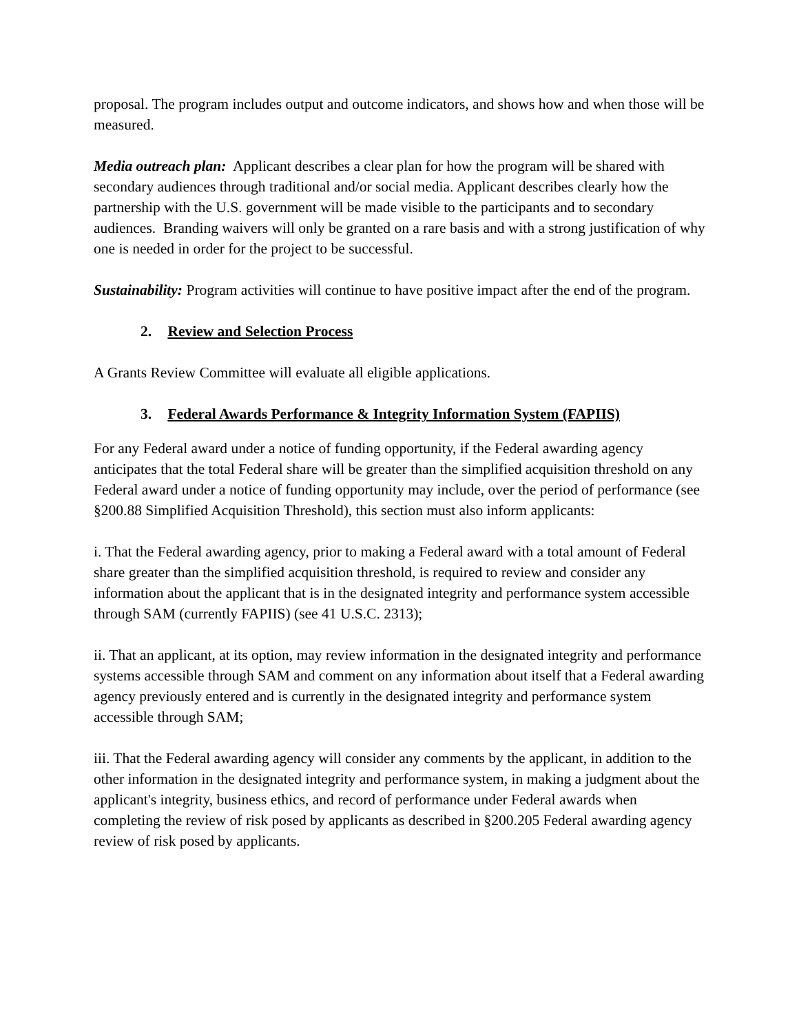proposal. The program includes output and outcome indicators, and shows how and when those will be measured.
Media outreach plan: Applicant describes a clear plan for how the program will be shared with secondary audiences through traditional and/or social media. Applicant describes clearly how the partnership with the U.S. government will be made visible to the participants and to secondary audiences. Branding waivers will only be granted on a rare basis and with a strong justification of why one is needed in order for the project to be successful.
Sustainability: Program activities will continue to have positive impact after the end of the program.
2. Review and Selection Process
A Grants Review Committee will evaluate all eligible applications.
3. Federal Awards Performance & Integrity Information System (FAPIIS)
For any Federal award under a notice of funding opportunity, if the Federal awarding agency anticipates that the total Federal share will be greater than the simplified acquisition threshold on any Federal award under a notice of funding opportunity may include, over the period of performance (see §200.88 Simplified Acquisition Threshold), this section must also inform applicants:
i. That the Federal awarding agency, prior to making a Federal award with a total amount of Federal share greater than the simplified acquisition threshold, is required to review and consider any information about the applicant that is in the designated integrity and performance system accessible through SAM (currently FAPIIS) (see 41 U.S.C. 2313);
ii. That an applicant, at its option, may review information in the designated integrity and performance systems accessible through SAM and comment on any information about itself that a Federal awarding agency previously entered and is currently in the designated integrity and performance system accessible through SAM;
iii. That the Federal awarding agency will consider any comments by the applicant, in addition to the other information in the designated integrity and performance system, in making a judgment about the applicant's integrity, business ethics, and record of performance under Federal awards when completing the review of risk posed by applicants as described in §200.205 Federal awarding agency review of risk posed by applicants.